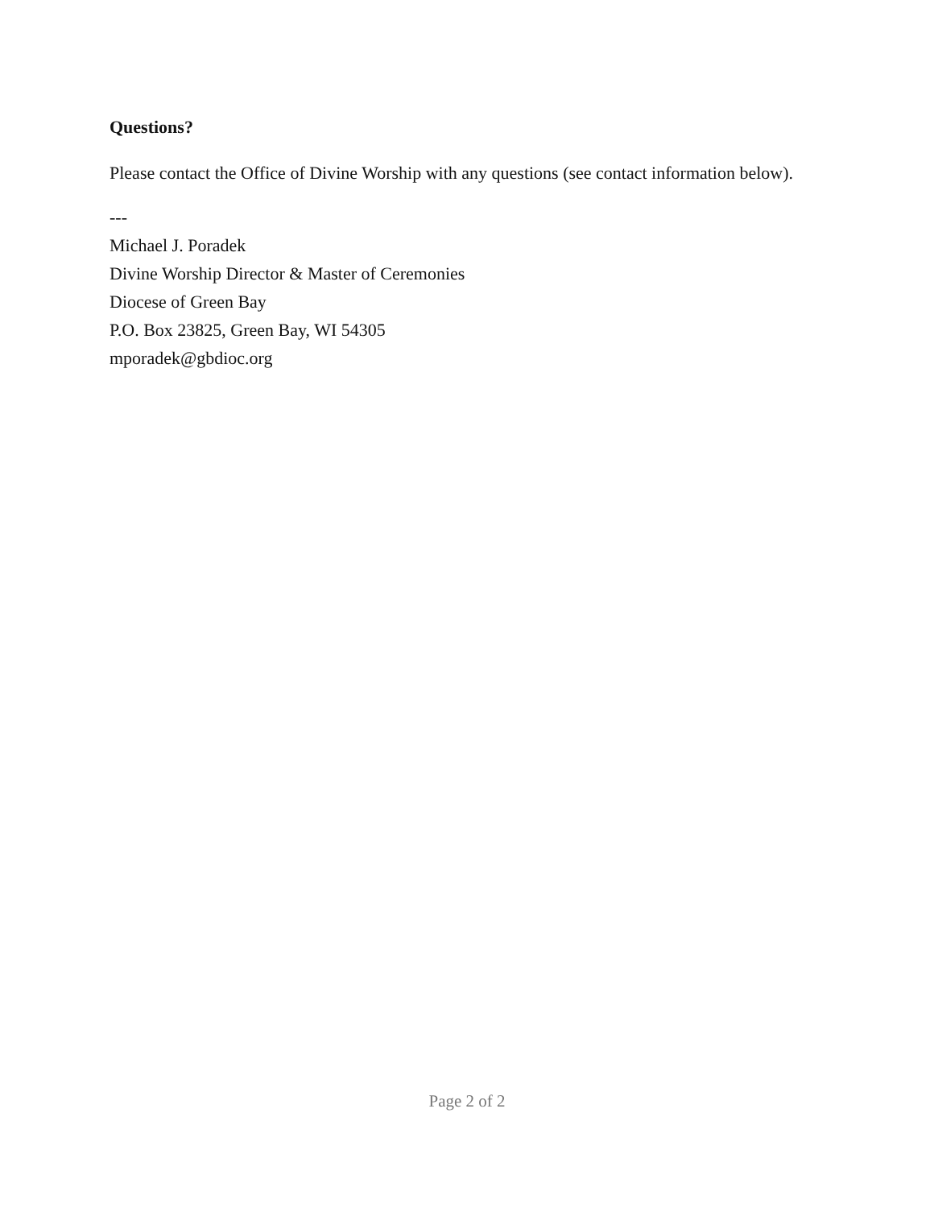Questions?
Please contact the Office of Divine Worship with any questions (see contact information below).
---
Michael J. Poradek
Divine Worship Director & Master of Ceremonies
Diocese of Green Bay
P.O. Box 23825, Green Bay, WI 54305
mporadek@gbdioc.org
Page 2 of 2